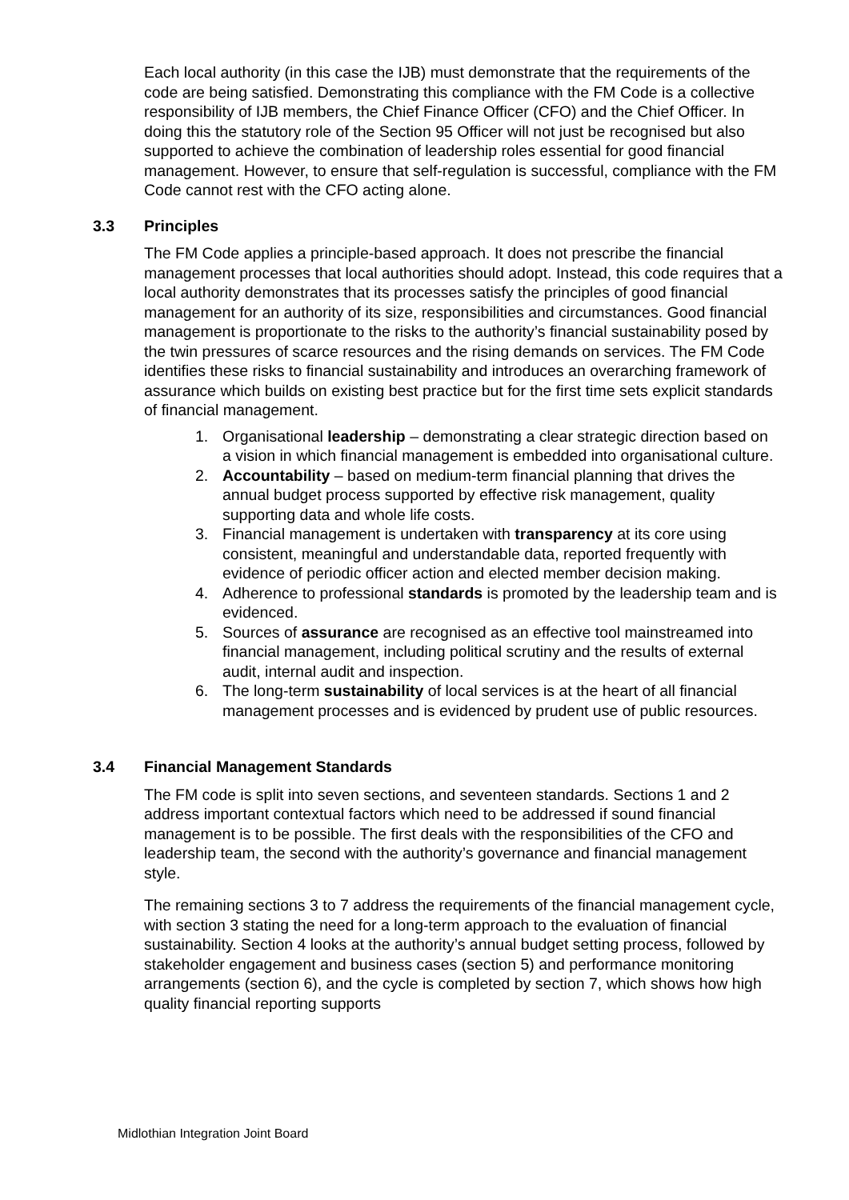Each local authority (in this case the IJB) must demonstrate that the requirements of the code are being satisfied. Demonstrating this compliance with the FM Code is a collective responsibility of IJB members, the Chief Finance Officer (CFO) and the Chief Officer. In doing this the statutory role of the Section 95 Officer will not just be recognised but also supported to achieve the combination of leadership roles essential for good financial management. However, to ensure that self-regulation is successful, compliance with the FM Code cannot rest with the CFO acting alone.
3.3 Principles
The FM Code applies a principle-based approach. It does not prescribe the financial management processes that local authorities should adopt. Instead, this code requires that a local authority demonstrates that its processes satisfy the principles of good financial management for an authority of its size, responsibilities and circumstances. Good financial management is proportionate to the risks to the authority’s financial sustainability posed by the twin pressures of scarce resources and the rising demands on services. The FM Code identifies these risks to financial sustainability and introduces an overarching framework of assurance which builds on existing best practice but for the first time sets explicit standards of financial management.
1. Organisational leadership – demonstrating a clear strategic direction based on a vision in which financial management is embedded into organisational culture.
2. Accountability – based on medium-term financial planning that drives the annual budget process supported by effective risk management, quality supporting data and whole life costs.
3. Financial management is undertaken with transparency at its core using consistent, meaningful and understandable data, reported frequently with evidence of periodic officer action and elected member decision making.
4. Adherence to professional standards is promoted by the leadership team and is evidenced.
5. Sources of assurance are recognised as an effective tool mainstreamed into financial management, including political scrutiny and the results of external audit, internal audit and inspection.
6. The long-term sustainability of local services is at the heart of all financial management processes and is evidenced by prudent use of public resources.
3.4 Financial Management Standards
The FM code is split into seven sections, and seventeen standards. Sections 1 and 2 address important contextual factors which need to be addressed if sound financial management is to be possible. The first deals with the responsibilities of the CFO and leadership team, the second with the authority’s governance and financial management style.
The remaining sections 3 to 7 address the requirements of the financial management cycle, with section 3 stating the need for a long-term approach to the evaluation of financial sustainability. Section 4 looks at the authority’s annual budget setting process, followed by stakeholder engagement and business cases (section 5) and performance monitoring arrangements (section 6), and the cycle is completed by section 7, which shows how high quality financial reporting supports
Midlothian Integration Joint Board